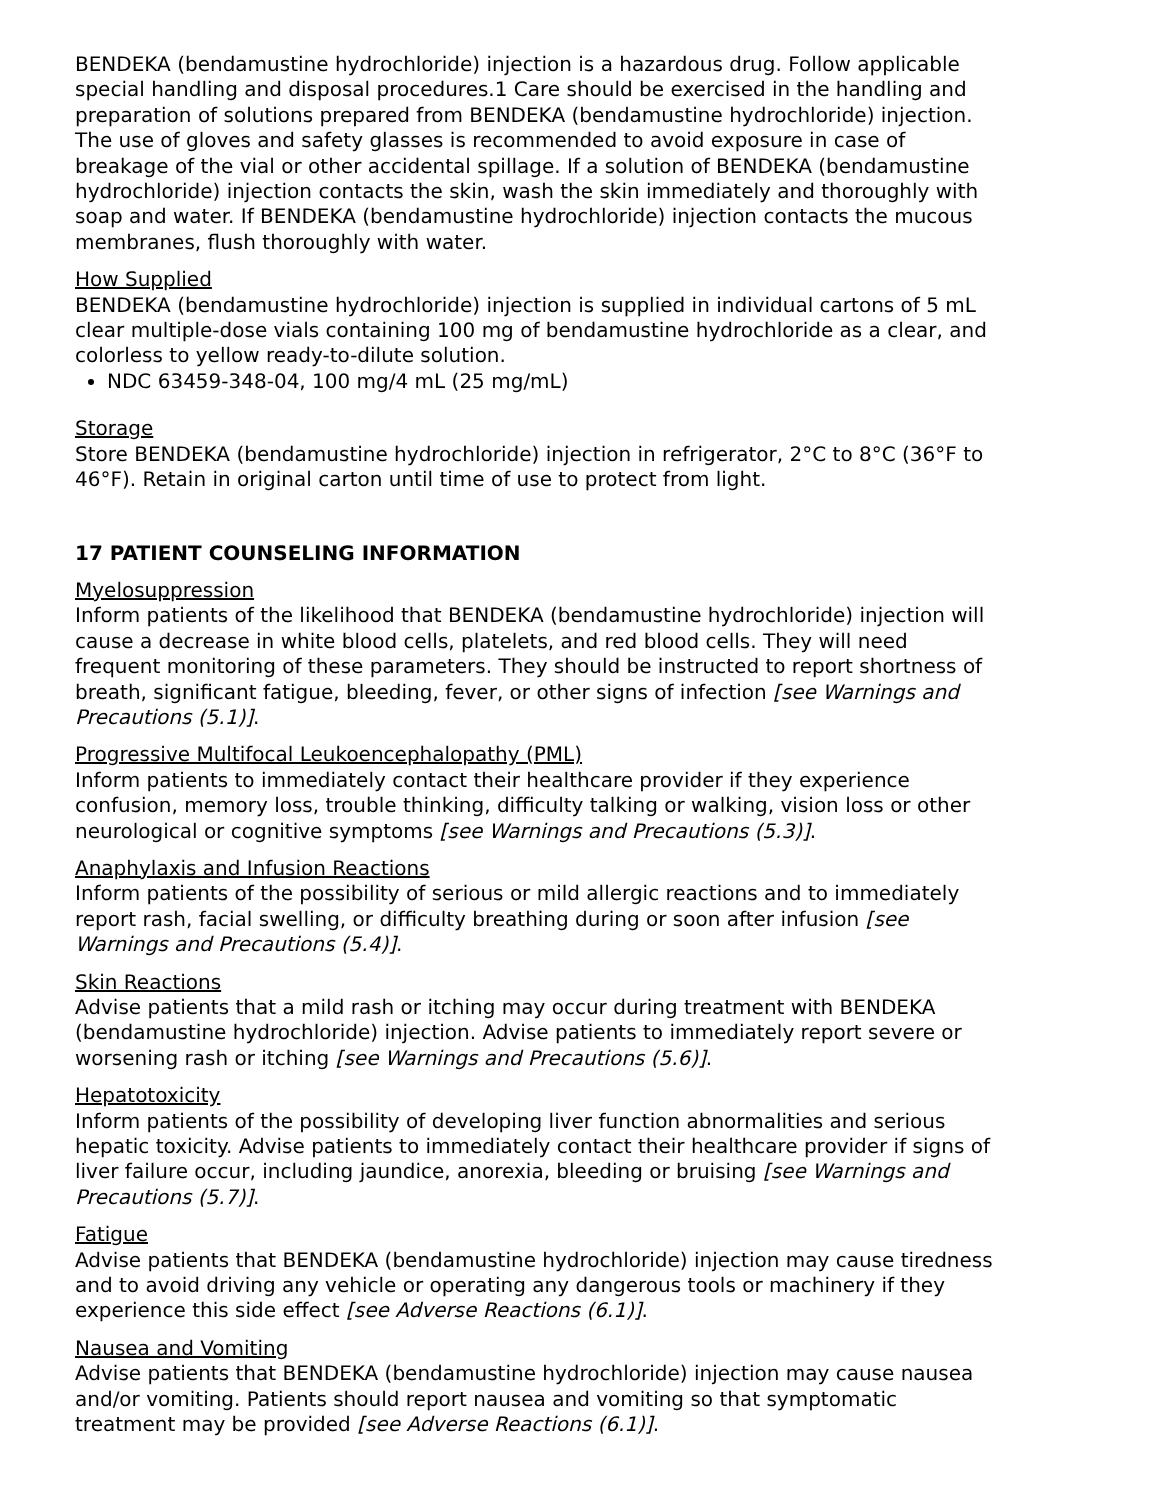BENDEKA (bendamustine hydrochloride) injection is a hazardous drug. Follow applicable special handling and disposal procedures.1 Care should be exercised in the handling and preparation of solutions prepared from BENDEKA (bendamustine hydrochloride) injection. The use of gloves and safety glasses is recommended to avoid exposure in case of breakage of the vial or other accidental spillage. If a solution of BENDEKA (bendamustine hydrochloride) injection contacts the skin, wash the skin immediately and thoroughly with soap and water. If BENDEKA (bendamustine hydrochloride) injection contacts the mucous membranes, flush thoroughly with water.
How Supplied
BENDEKA (bendamustine hydrochloride) injection is supplied in individual cartons of 5 mL clear multiple-dose vials containing 100 mg of bendamustine hydrochloride as a clear, and colorless to yellow ready-to-dilute solution.
NDC 63459-348-04, 100 mg/4 mL (25 mg/mL)
Storage
Store BENDEKA (bendamustine hydrochloride) injection in refrigerator, 2°C to 8°C (36°F to 46°F). Retain in original carton until time of use to protect from light.
17 PATIENT COUNSELING INFORMATION
Myelosuppression
Inform patients of the likelihood that BENDEKA (bendamustine hydrochloride) injection will cause a decrease in white blood cells, platelets, and red blood cells. They will need frequent monitoring of these parameters. They should be instructed to report shortness of breath, significant fatigue, bleeding, fever, or other signs of infection [see Warnings and Precautions (5.1)].
Progressive Multifocal Leukoencephalopathy (PML)
Inform patients to immediately contact their healthcare provider if they experience confusion, memory loss, trouble thinking, difficulty talking or walking, vision loss or other neurological or cognitive symptoms [see Warnings and Precautions (5.3)].
Anaphylaxis and Infusion Reactions
Inform patients of the possibility of serious or mild allergic reactions and to immediately report rash, facial swelling, or difficulty breathing during or soon after infusion [see Warnings and Precautions (5.4)].
Skin Reactions
Advise patients that a mild rash or itching may occur during treatment with BENDEKA (bendamustine hydrochloride) injection. Advise patients to immediately report severe or worsening rash or itching [see Warnings and Precautions (5.6)].
Hepatotoxicity
Inform patients of the possibility of developing liver function abnormalities and serious hepatic toxicity. Advise patients to immediately contact their healthcare provider if signs of liver failure occur, including jaundice, anorexia, bleeding or bruising [see Warnings and Precautions (5.7)].
Fatigue
Advise patients that BENDEKA (bendamustine hydrochloride) injection may cause tiredness and to avoid driving any vehicle or operating any dangerous tools or machinery if they experience this side effect [see Adverse Reactions (6.1)].
Nausea and Vomiting
Advise patients that BENDEKA (bendamustine hydrochloride) injection may cause nausea and/or vomiting. Patients should report nausea and vomiting so that symptomatic treatment may be provided [see Adverse Reactions (6.1)].